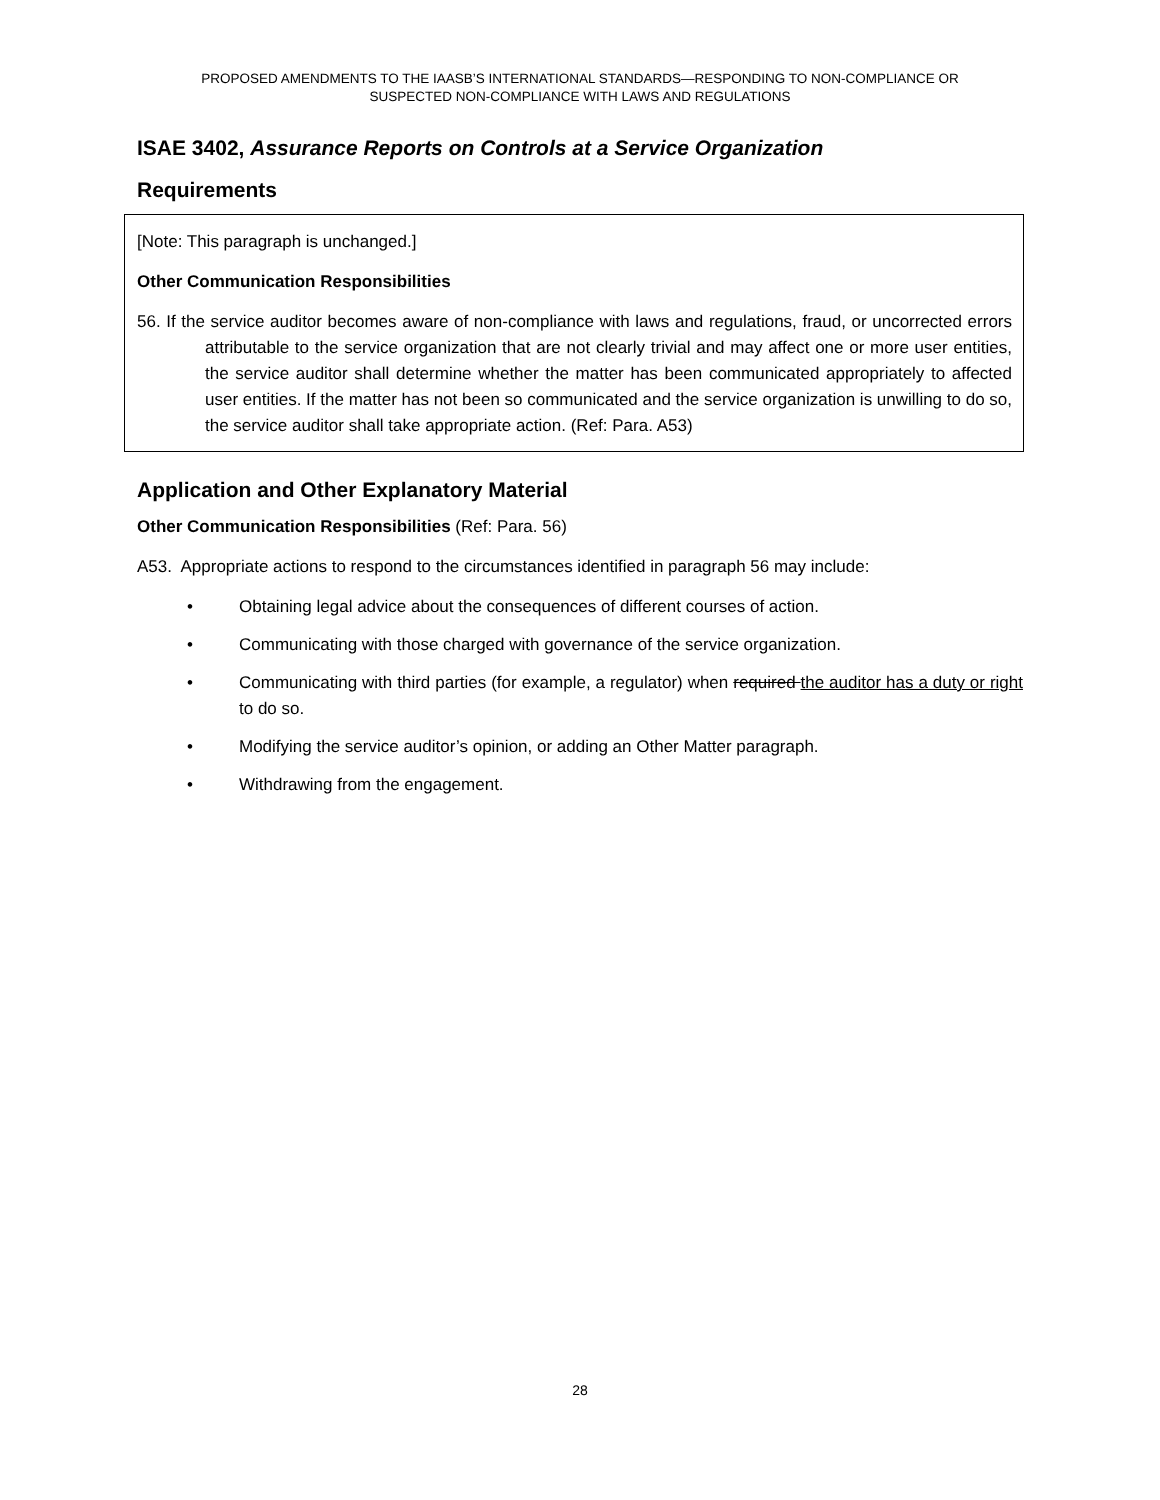PROPOSED AMENDMENTS TO THE IAASB’S INTERNATIONAL STANDARDS—RESPONDING TO NON-COMPLIANCE OR
SUSPECTED NON-COMPLIANCE WITH LAWS AND REGULATIONS
ISAE 3402, Assurance Reports on Controls at a Service Organization
Requirements
[Note: This paragraph is unchanged.]
Other Communication Responsibilities
56. If the service auditor becomes aware of non-compliance with laws and regulations, fraud, or uncorrected errors attributable to the service organization that are not clearly trivial and may affect one or more user entities, the service auditor shall determine whether the matter has been communicated appropriately to affected user entities. If the matter has not been so communicated and the service organization is unwilling to do so, the service auditor shall take appropriate action. (Ref: Para. A53)
Application and Other Explanatory Material
Other Communication Responsibilities (Ref: Para. 56)
A53. Appropriate actions to respond to the circumstances identified in paragraph 56 may include:
• Obtaining legal advice about the consequences of different courses of action.
• Communicating with those charged with governance of the service organization.
• Communicating with third parties (for example, a regulator) when required the auditor has a duty or right to do so.
• Modifying the service auditor’s opinion, or adding an Other Matter paragraph.
• Withdrawing from the engagement.
28